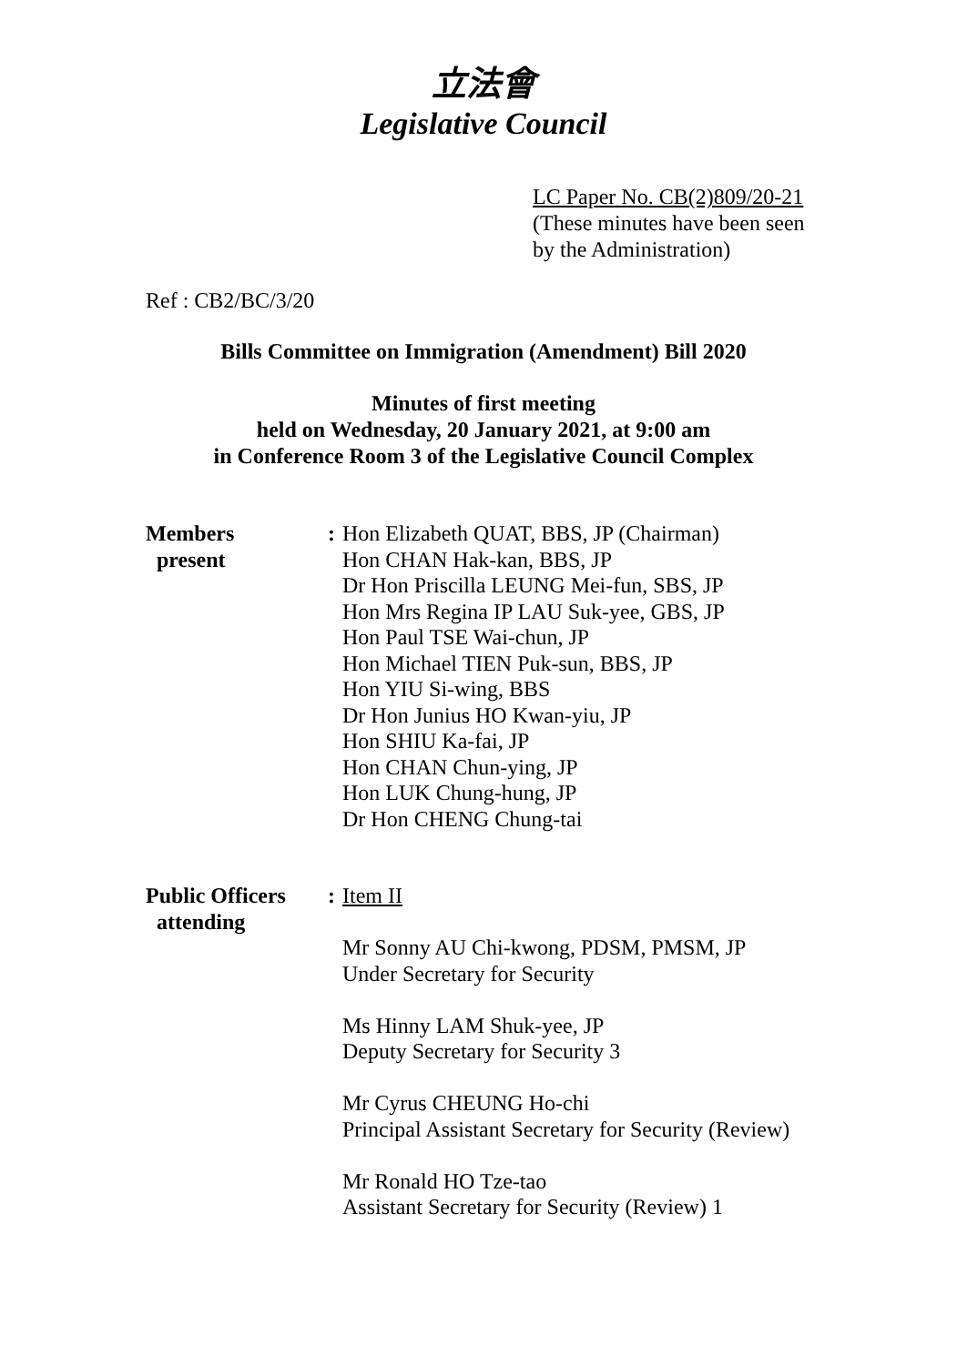立法會
Legislative Council
LC Paper No. CB(2)809/20-21
(These minutes have been seen
by the Administration)
Ref : CB2/BC/3/20
Bills Committee on Immigration (Amendment) Bill 2020
Minutes of first meeting
held on Wednesday, 20 January 2021, at 9:00 am
in Conference Room 3 of the Legislative Council Complex
Members
present
: Hon Elizabeth QUAT, BBS, JP (Chairman)
Hon CHAN Hak-kan, BBS, JP
Dr Hon Priscilla LEUNG Mei-fun, SBS, JP
Hon Mrs Regina IP LAU Suk-yee, GBS, JP
Hon Paul TSE Wai-chun, JP
Hon Michael TIEN Puk-sun, BBS, JP
Hon YIU Si-wing, BBS
Dr Hon Junius HO Kwan-yiu, JP
Hon SHIU Ka-fai, JP
Hon CHAN Chun-ying, JP
Hon LUK Chung-hung, JP
Dr Hon CHENG Chung-tai
Public Officers
attending
: Item II
Mr Sonny AU Chi-kwong, PDSM, PMSM, JP
Under Secretary for Security
Ms Hinny LAM Shuk-yee, JP
Deputy Secretary for Security 3
Mr Cyrus CHEUNG Ho-chi
Principal Assistant Secretary for Security (Review)
Mr Ronald HO Tze-tao
Assistant Secretary for Security (Review) 1